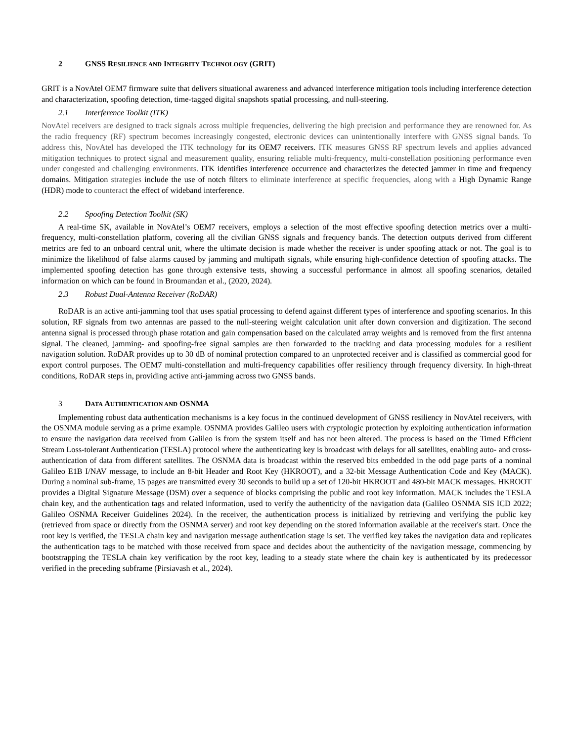2 GNSS RESILIENCE AND INTEGRITY TECHNOLOGY (GRIT)
GRIT is a NovAtel OEM7 firmware suite that delivers situational awareness and advanced interference mitigation tools including interference detection and characterization, spoofing detection, time-tagged digital snapshots spatial processing, and null-steering.
2.1 Interference Toolkit (ITK)
NovAtel receivers are designed to track signals across multiple frequencies, delivering the high precision and performance they are renowned for. As the radio frequency (RF) spectrum becomes increasingly congested, electronic devices can unintentionally interfere with GNSS signal bands. To address this, NovAtel has developed the ITK technology for its OEM7 receivers. ITK measures GNSS RF spectrum levels and applies advanced mitigation techniques to protect signal and measurement quality, ensuring reliable multi-frequency, multi-constellation positioning performance even under congested and challenging environments. ITK identifies interference occurrence and characterizes the detected jammer in time and frequency domains. Mitigation strategies include the use of notch filters to eliminate interference at specific frequencies, along with a High Dynamic Range (HDR) mode to counteract the effect of wideband interference.
2.2 Spoofing Detection Toolkit (SK)
A real-time SK, available in NovAtel’s OEM7 receivers, employs a selection of the most effective spoofing detection metrics over a multi-frequency, multi-constellation platform, covering all the civilian GNSS signals and frequency bands. The detection outputs derived from different metrics are fed to an onboard central unit, where the ultimate decision is made whether the receiver is under spoofing attack or not. The goal is to minimize the likelihood of false alarms caused by jamming and multipath signals, while ensuring high-confidence detection of spoofing attacks. The implemented spoofing detection has gone through extensive tests, showing a successful performance in almost all spoofing scenarios, detailed information on which can be found in Broumandan et al., (2020, 2024).
2.3 Robust Dual-Antenna Receiver (RoDAR)
RoDAR is an active anti-jamming tool that uses spatial processing to defend against different types of interference and spoofing scenarios. In this solution, RF signals from two antennas are passed to the null-steering weight calculation unit after down conversion and digitization. The second antenna signal is processed through phase rotation and gain compensation based on the calculated array weights and is removed from the first antenna signal. The cleaned, jamming- and spoofing-free signal samples are then forwarded to the tracking and data processing modules for a resilient navigation solution. RoDAR provides up to 30 dB of nominal protection compared to an unprotected receiver and is classified as commercial good for export control purposes. The OEM7 multi-constellation and multi-frequency capabilities offer resiliency through frequency diversity. In high-threat conditions, RoDAR steps in, providing active anti-jamming across two GNSS bands.
3 DATA AUTHENTICATION AND OSNMA
Implementing robust data authentication mechanisms is a key focus in the continued development of GNSS resiliency in NovAtel receivers, with the OSNMA module serving as a prime example. OSNMA provides Galileo users with cryptologic protection by exploiting authentication information to ensure the navigation data received from Galileo is from the system itself and has not been altered. The process is based on the Timed Efficient Stream Loss-tolerant Authentication (TESLA) protocol where the authenticating key is broadcast with delays for all satellites, enabling auto- and cross-authentication of data from different satellites. The OSNMA data is broadcast within the reserved bits embedded in the odd page parts of a nominal Galileo E1B I/NAV message, to include an 8-bit Header and Root Key (HKROOT), and a 32-bit Message Authentication Code and Key (MACK). During a nominal sub-frame, 15 pages are transmitted every 30 seconds to build up a set of 120-bit HKROOT and 480-bit MACK messages. HKROOT provides a Digital Signature Message (DSM) over a sequence of blocks comprising the public and root key information. MACK includes the TESLA chain key, and the authentication tags and related information, used to verify the authenticity of the navigation data (Galileo OSNMA SIS ICD 2022; Galileo OSNMA Receiver Guidelines 2024). In the receiver, the authentication process is initialized by retrieving and verifying the public key (retrieved from space or directly from the OSNMA server) and root key depending on the stored information available at the receiver's start. Once the root key is verified, the TESLA chain key and navigation message authentication stage is set. The verified key takes the navigation data and replicates the authentication tags to be matched with those received from space and decides about the authenticity of the navigation message, commencing by bootstrapping the TESLA chain key verification by the root key, leading to a steady state where the chain key is authenticated by its predecessor verified in the preceding subframe (Pirsiavash et al., 2024).